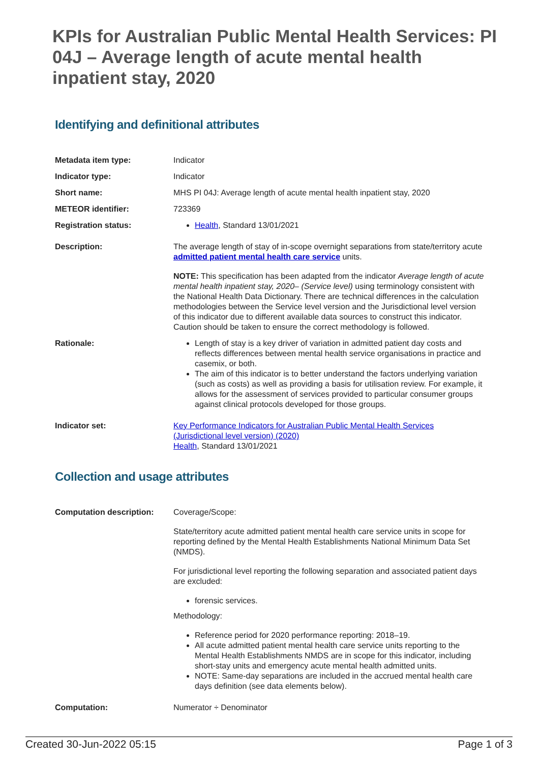KPIs for Australian Public Mental Health Services: PI 04J – Average length of acute mental health inpatient stay, 2020
Identifying and definitional attributes
| Metadata item type: | Indicator |
| Indicator type: | Indicator |
| Short name: | MHS PI 04J: Average length of acute mental health inpatient stay, 2020 |
| METEOR identifier: | 723369 |
| Registration status: | Health , Standard 13/01/2021 |
| Description: | The average length of stay of in-scope overnight separations from state/territory acute admitted patient mental health care service units. NOTE: This specification has been adapted from the indicator Average length of acute mental health inpatient stay, 2020– (Service level) using terminology consistent with the National Health Data Dictionary. There are technical differences in the calculation methodologies between the Service level version and the Jurisdictional level version of this indicator due to different available data sources to construct this indicator. Caution should be taken to ensure the correct methodology is followed. |
| Rationale: | Length of stay is a key driver of variation in admitted patient day costs and reflects differences between mental health service organisations in practice and casemix, or both. The aim of this indicator is to better understand the factors underlying variation (such as costs) as well as providing a basis for utilisation review. For example, it allows for the assessment of services provided to particular consumer groups against clinical protocols developed for those groups. |
| Indicator set: | Key Performance Indicators for Australian Public Mental Health Services (Jurisdictional level version) (2020) Health , Standard 13/01/2021 |
Collection and usage attributes
| Computation description: | Coverage/Scope: State/territory acute admitted patient mental health care service units in scope for reporting defined by the Mental Health Establishments National Minimum Data Set (NMDS). For jurisdictional level reporting the following separation and associated patient days are excluded: forensic services. Methodology: Reference period for 2020 performance reporting: 2018–19. All acute admitted patient mental health care service units reporting to the Mental Health Establishments NMDS are in scope for this indicator, including short-stay units and emergency acute mental health admitted units. NOTE: Same-day separations are included in the accrued mental health care days definition (see data elements below). |
| Computation: | Numerator ÷ Denominator |
Created 30-Jun-2022 05:15 Page 1 of 3